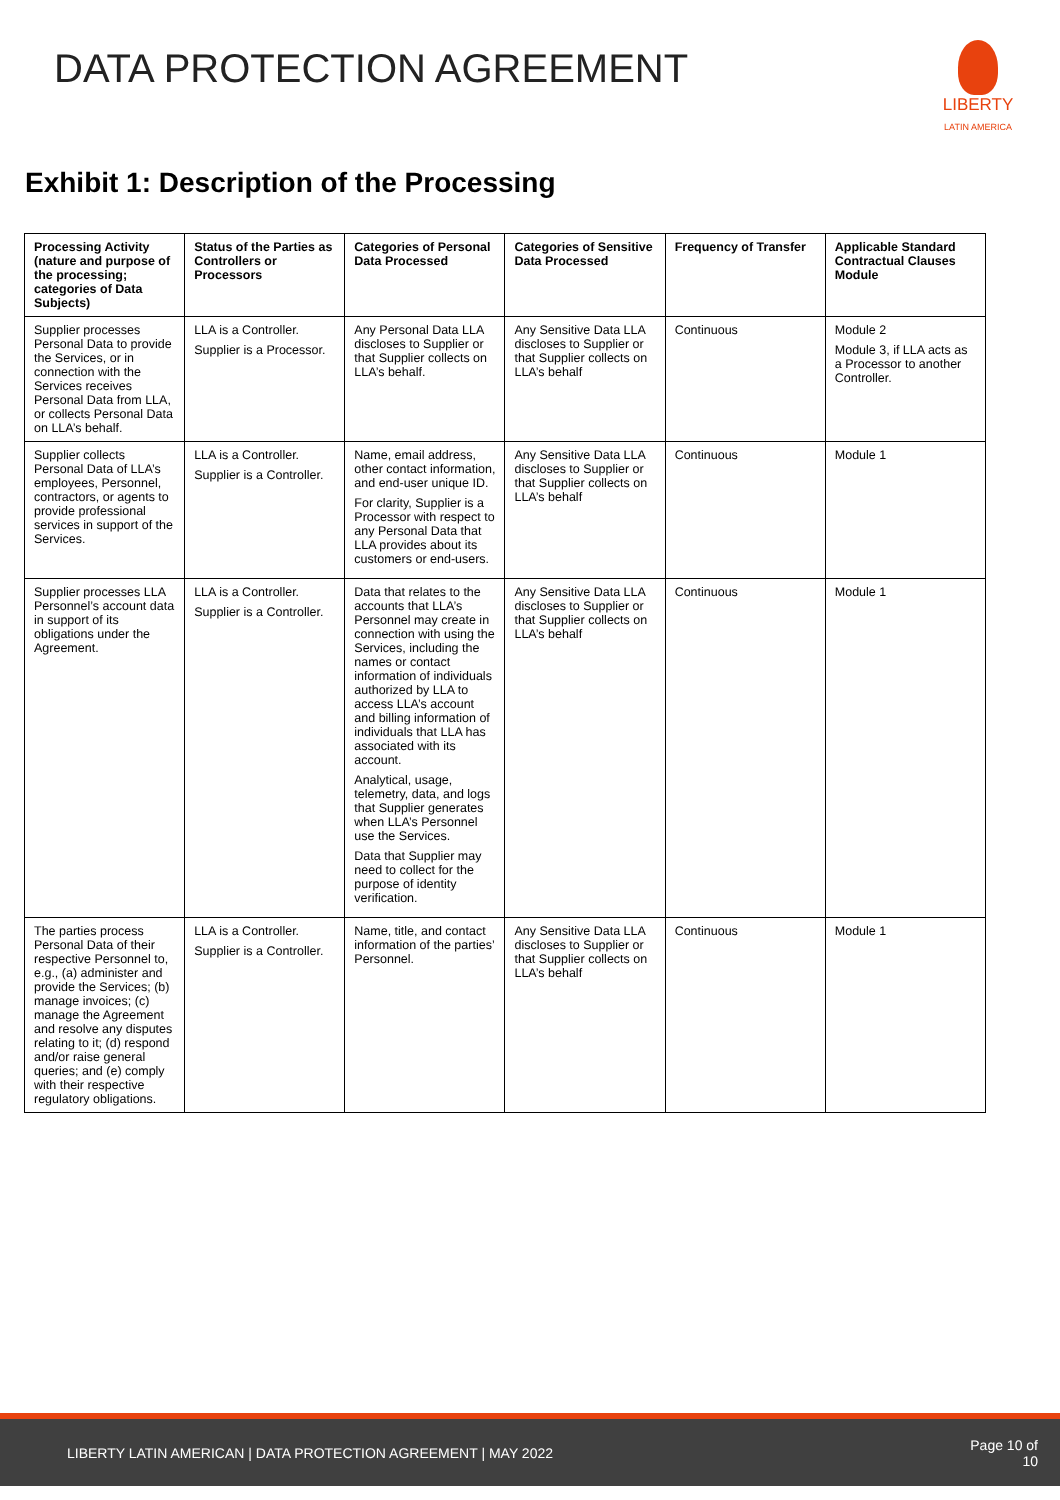DATA PROTECTION AGREEMENT
LIBERTY
LATIN AMERICA
Exhibit 1: Description of the Processing
| Processing Activity (nature and purpose of the processing; categories of Data Subjects) | Status of the Parties as Controllers or Processors | Categories of Personal Data Processed | Categories of Sensitive Data Processed | Frequency of Transfer | Applicable Standard Contractual Clauses Module |
| --- | --- | --- | --- | --- | --- |
| Supplier processes Personal Data to provide the Services, or in connection with the Services receives Personal Data from LLA, or collects Personal Data on LLA’s behalf. | LLA is a Controller. Supplier is a Processor. | Any Personal Data LLA discloses to Supplier or that Supplier collects on LLA’s behalf. | Any Sensitive Data LLA discloses to Supplier or that Supplier collects on LLA’s behalf | Continuous | Module 2 Module 3, if LLA acts as a Processor to another Controller. |
| Supplier collects Personal Data of LLA’s employees, Personnel, contractors, or agents to provide professional services in support of the Services. | LLA is a Controller. Supplier is a Controller. | Name, email address, other contact information, and end-user unique ID. For clarity, Supplier is a Processor with respect to any Personal Data that LLA provides about its customers or end-users. | Any Sensitive Data LLA discloses to Supplier or that Supplier collects on LLA’s behalf | Continuous | Module 1 |
| Supplier processes LLA Personnel’s account data in support of its obligations under the Agreement. | LLA is a Controller. Supplier is a Controller. | Data that relates to the accounts that LLA’s Personnel may create in connection with using the Services, including the names or contact information of individuals authorized by LLA to access LLA’s account and billing information of individuals that LLA has associated with its account. Analytical, usage, telemetry, data, and logs that Supplier generates when LLA’s Personnel use the Services. Data that Supplier may need to collect for the purpose of identity verification. | Any Sensitive Data LLA discloses to Supplier or that Supplier collects on LLA’s behalf | Continuous | Module 1 |
| The parties process Personal Data of their respective Personnel to, e.g., (a) administer and provide the Services; (b) manage invoices; (c) manage the Agreement and resolve any disputes relating to it; (d) respond and/or raise general queries; and (e) comply with their respective regulatory obligations. | LLA is a Controller. Supplier is a Controller. | Name, title, and contact information of the parties’ Personnel. | Any Sensitive Data LLA discloses to Supplier or that Supplier collects on LLA’s behalf | Continuous | Module 1 |
LIBERTY LATIN AMERICAN | DATA PROTECTION AGREEMENT | MAY 2022 Page 10 of
10